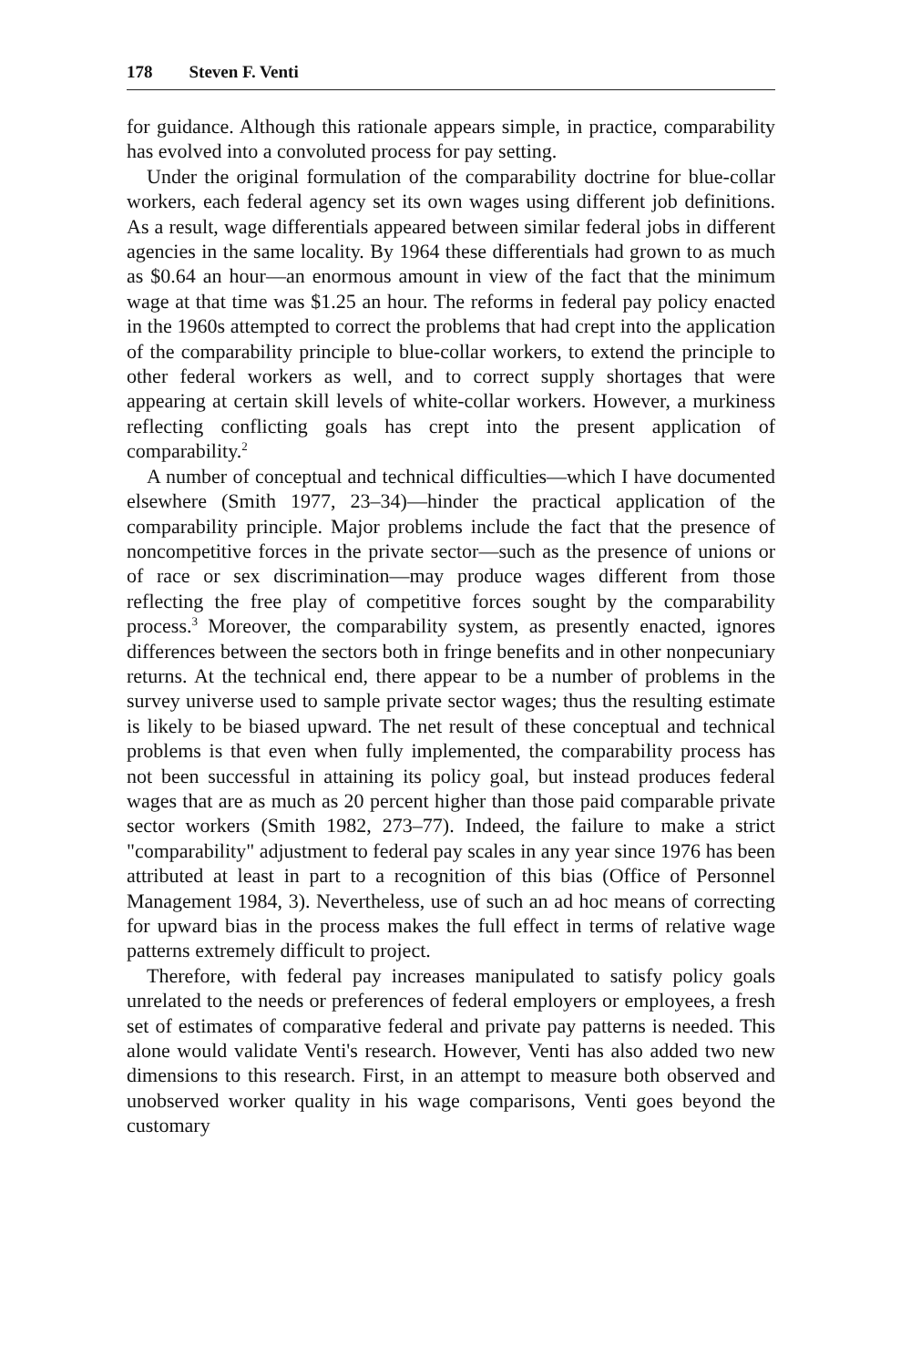178 Steven F. Venti
for guidance. Although this rationale appears simple, in practice, comparability has evolved into a convoluted process for pay setting.
Under the original formulation of the comparability doctrine for blue-collar workers, each federal agency set its own wages using different job definitions. As a result, wage differentials appeared between similar federal jobs in different agencies in the same locality. By 1964 these differentials had grown to as much as $0.64 an hour—an enormous amount in view of the fact that the minimum wage at that time was $1.25 an hour. The reforms in federal pay policy enacted in the 1960s attempted to correct the problems that had crept into the application of the comparability principle to blue-collar workers, to extend the principle to other federal workers as well, and to correct supply shortages that were appearing at certain skill levels of white-collar workers. However, a murkiness reflecting conflicting goals has crept into the present application of comparability.<sup>2</sup>
A number of conceptual and technical difficulties—which I have documented elsewhere (Smith 1977, 23–34)—hinder the practical application of the comparability principle. Major problems include the fact that the presence of noncompetitive forces in the private sector—such as the presence of unions or of race or sex discrimination—may produce wages different from those reflecting the free play of competitive forces sought by the comparability process.<sup>3</sup> Moreover, the comparability system, as presently enacted, ignores differences between the sectors both in fringe benefits and in other nonpecuniary returns. At the technical end, there appear to be a number of problems in the survey universe used to sample private sector wages; thus the resulting estimate is likely to be biased upward. The net result of these conceptual and technical problems is that even when fully implemented, the comparability process has not been successful in attaining its policy goal, but instead produces federal wages that are as much as 20 percent higher than those paid comparable private sector workers (Smith 1982, 273–77). Indeed, the failure to make a strict "comparability" adjustment to federal pay scales in any year since 1976 has been attributed at least in part to a recognition of this bias (Office of Personnel Management 1984, 3). Nevertheless, use of such an ad hoc means of correcting for upward bias in the process makes the full effect in terms of relative wage patterns extremely difficult to project.
Therefore, with federal pay increases manipulated to satisfy policy goals unrelated to the needs or preferences of federal employers or employees, a fresh set of estimates of comparative federal and private pay patterns is needed. This alone would validate Venti's research. However, Venti has also added two new dimensions to this research. First, in an attempt to measure both observed and unobserved worker quality in his wage comparisons, Venti goes beyond the customary